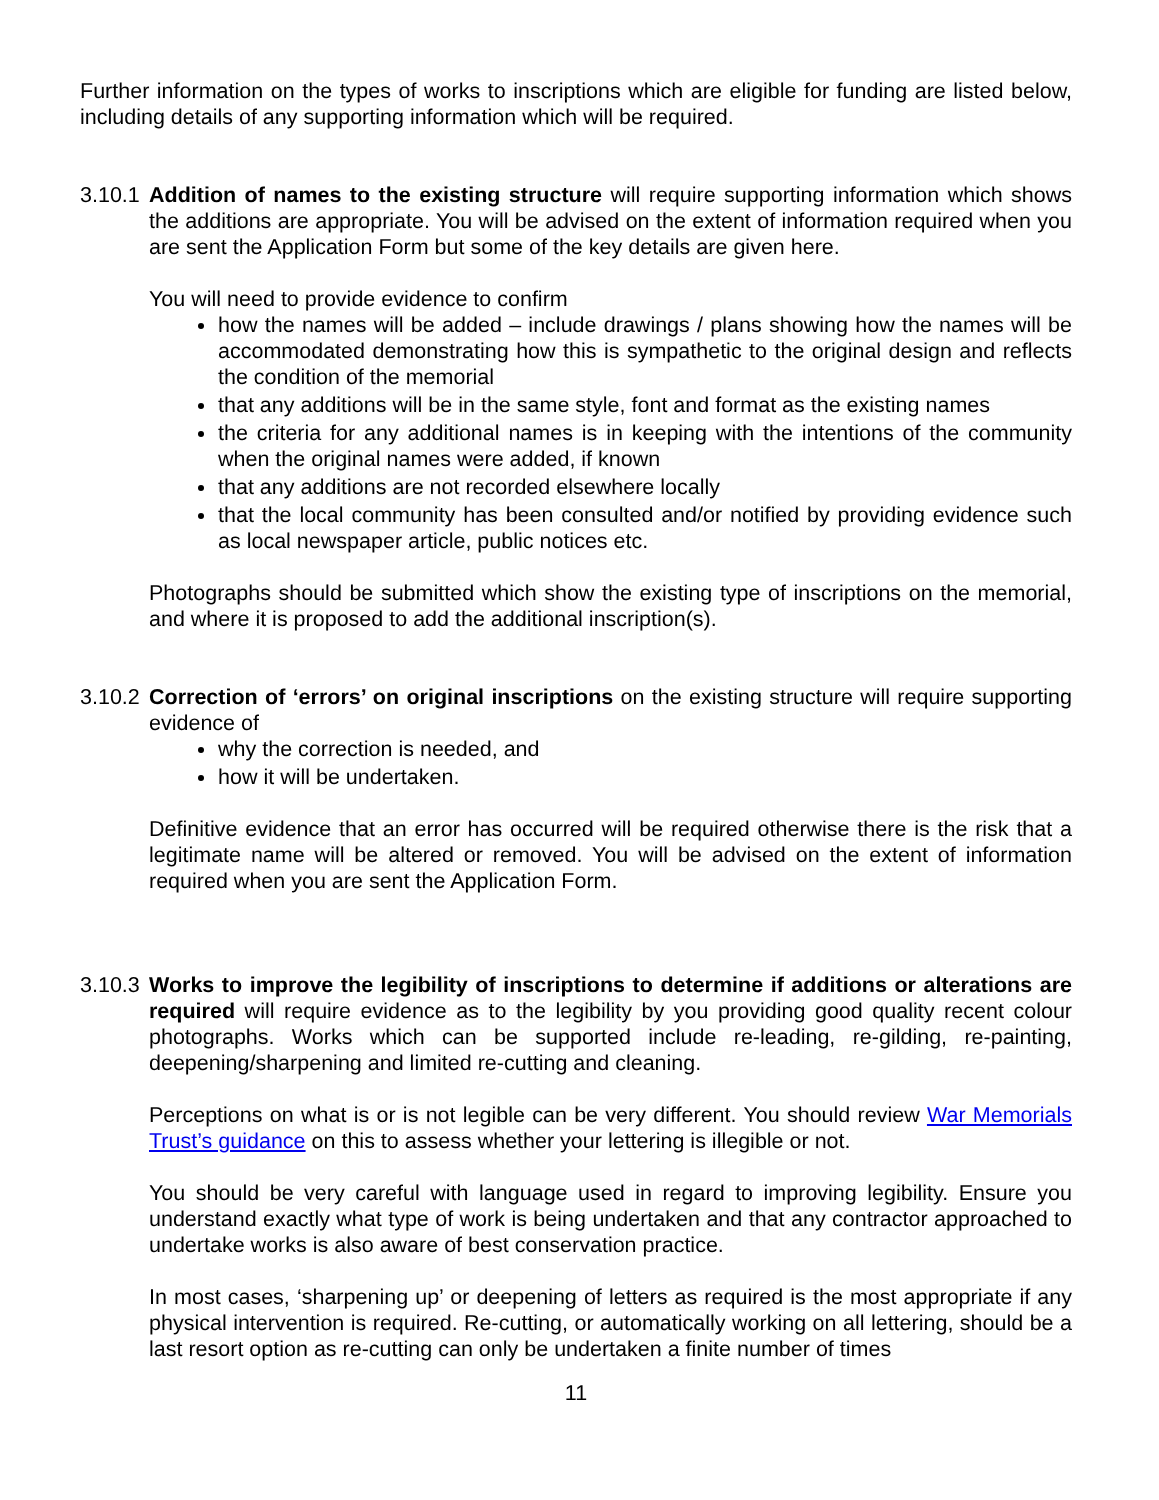Further information on the types of works to inscriptions which are eligible for funding are listed below, including details of any supporting information which will be required.
3.10.1
Addition of names to the existing structure will require supporting information which shows the additions are appropriate. You will be advised on the extent of information required when you are sent the Application Form but some of the key details are given here.
You will need to provide evidence to confirm
how the names will be added – include drawings / plans showing how the names will be accommodated demonstrating how this is sympathetic to the original design and reflects the condition of the memorial
that any additions will be in the same style, font and format as the existing names
the criteria for any additional names is in keeping with the intentions of the community when the original names were added, if known
that any additions are not recorded elsewhere locally
that the local community has been consulted and/or notified by providing evidence such as local newspaper article, public notices etc.
Photographs should be submitted which show the existing type of inscriptions on the memorial, and where it is proposed to add the additional inscription(s).
3.10.2
Correction of ‘errors’ on original inscriptions on the existing structure will require supporting evidence of
why the correction is needed, and
how it will be undertaken.
Definitive evidence that an error has occurred will be required otherwise there is the risk that a legitimate name will be altered or removed. You will be advised on the extent of information required when you are sent the Application Form.
3.10.3
Works to improve the legibility of inscriptions to determine if additions or alterations are required will require evidence as to the legibility by you providing good quality recent colour photographs. Works which can be supported include re-leading, re-gilding, re-painting, deepening/sharpening and limited re-cutting and cleaning.
Perceptions on what is or is not legible can be very different. You should review War Memorials Trust’s guidance on this to assess whether your lettering is illegible or not.
You should be very careful with language used in regard to improving legibility. Ensure you understand exactly what type of work is being undertaken and that any contractor approached to undertake works is also aware of best conservation practice.
In most cases, ‘sharpening up’ or deepening of letters as required is the most appropriate if any physical intervention is required. Re-cutting, or automatically working on all lettering, should be a last resort option as re-cutting can only be undertaken a finite number of times
11